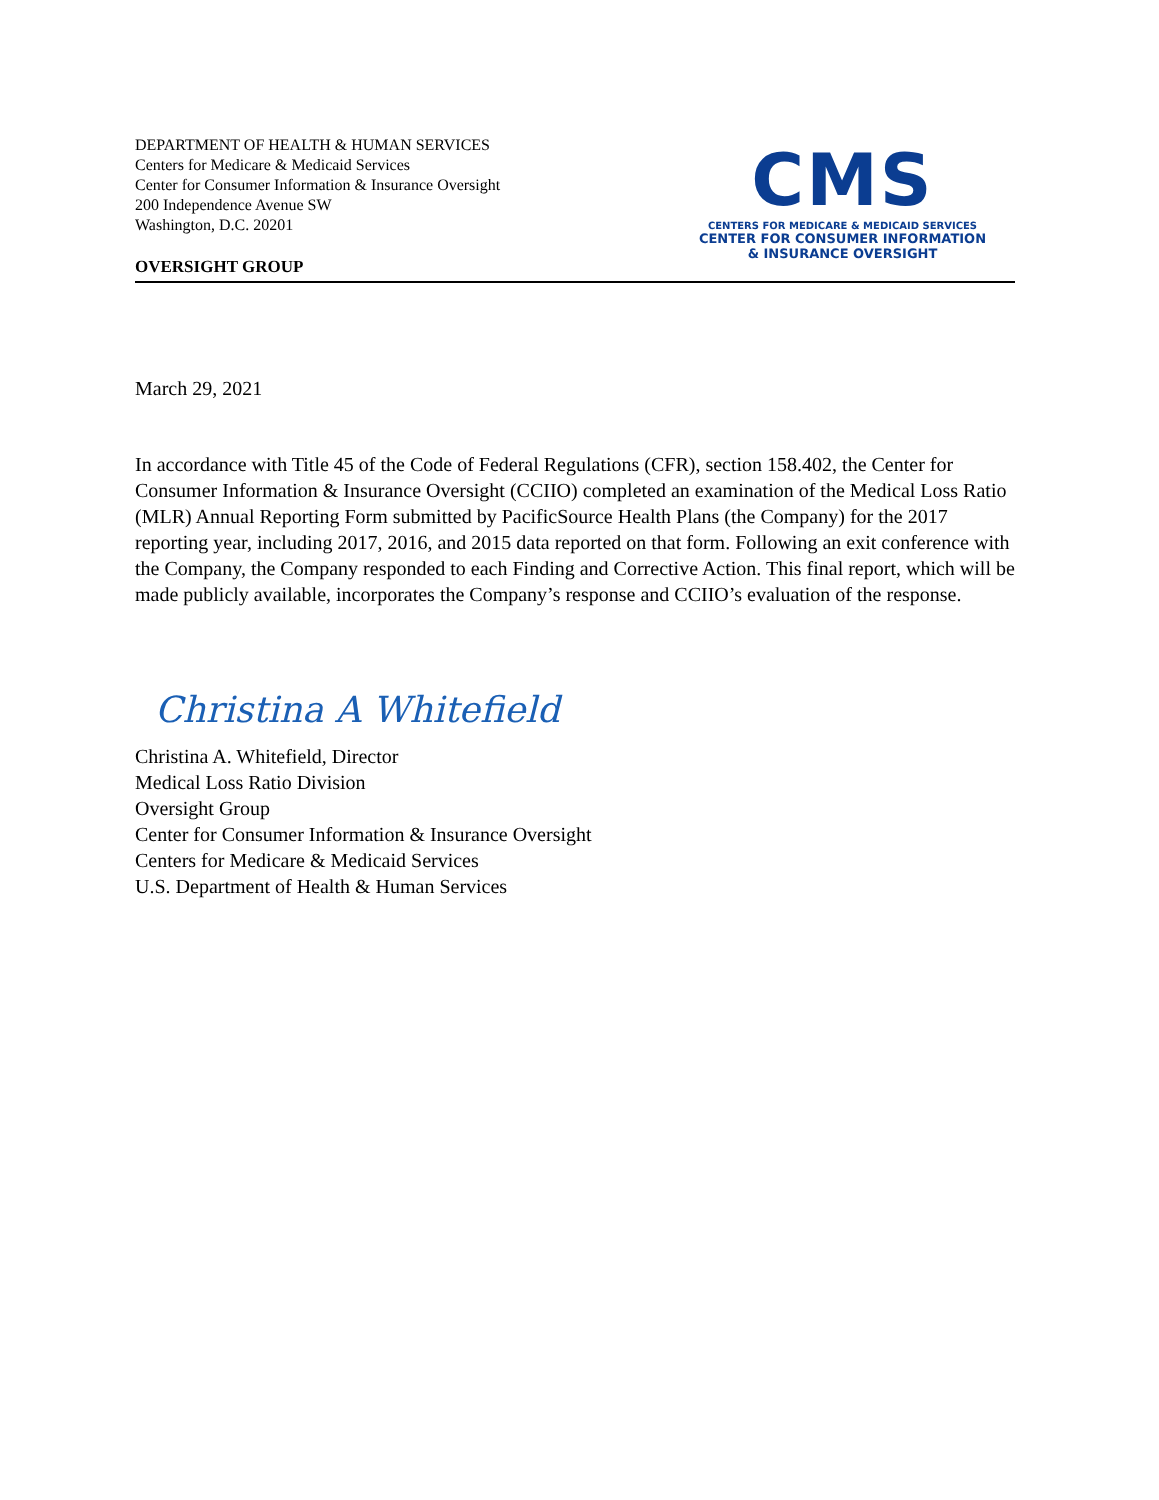DEPARTMENT OF HEALTH & HUMAN SERVICES
Centers for Medicare & Medicaid Services
Center for Consumer Information & Insurance Oversight
200 Independence Avenue SW
Washington, D.C. 20201
OVERSIGHT GROUP
CMS
CENTERS FOR MEDICARE & MEDICAID SERVICES
CENTER FOR CONSUMER INFORMATION
& INSURANCE OVERSIGHT
March 29, 2021
In accordance with Title 45 of the Code of Federal Regulations (CFR), section 158.402, the Center for Consumer Information & Insurance Oversight (CCIIO) completed an examination of the Medical Loss Ratio (MLR) Annual Reporting Form submitted by PacificSource Health Plans (the Company) for the 2017 reporting year, including 2017, 2016, and 2015 data reported on that form. Following an exit conference with the Company, the Company responded to each Finding and Corrective Action. This final report, which will be made publicly available, incorporates the Company’s response and CCIIO’s evaluation of the response.
Christina A Whitefield
Christina A. Whitefield, Director
Medical Loss Ratio Division
Oversight Group
Center for Consumer Information & Insurance Oversight
Centers for Medicare & Medicaid Services
U.S. Department of Health & Human Services